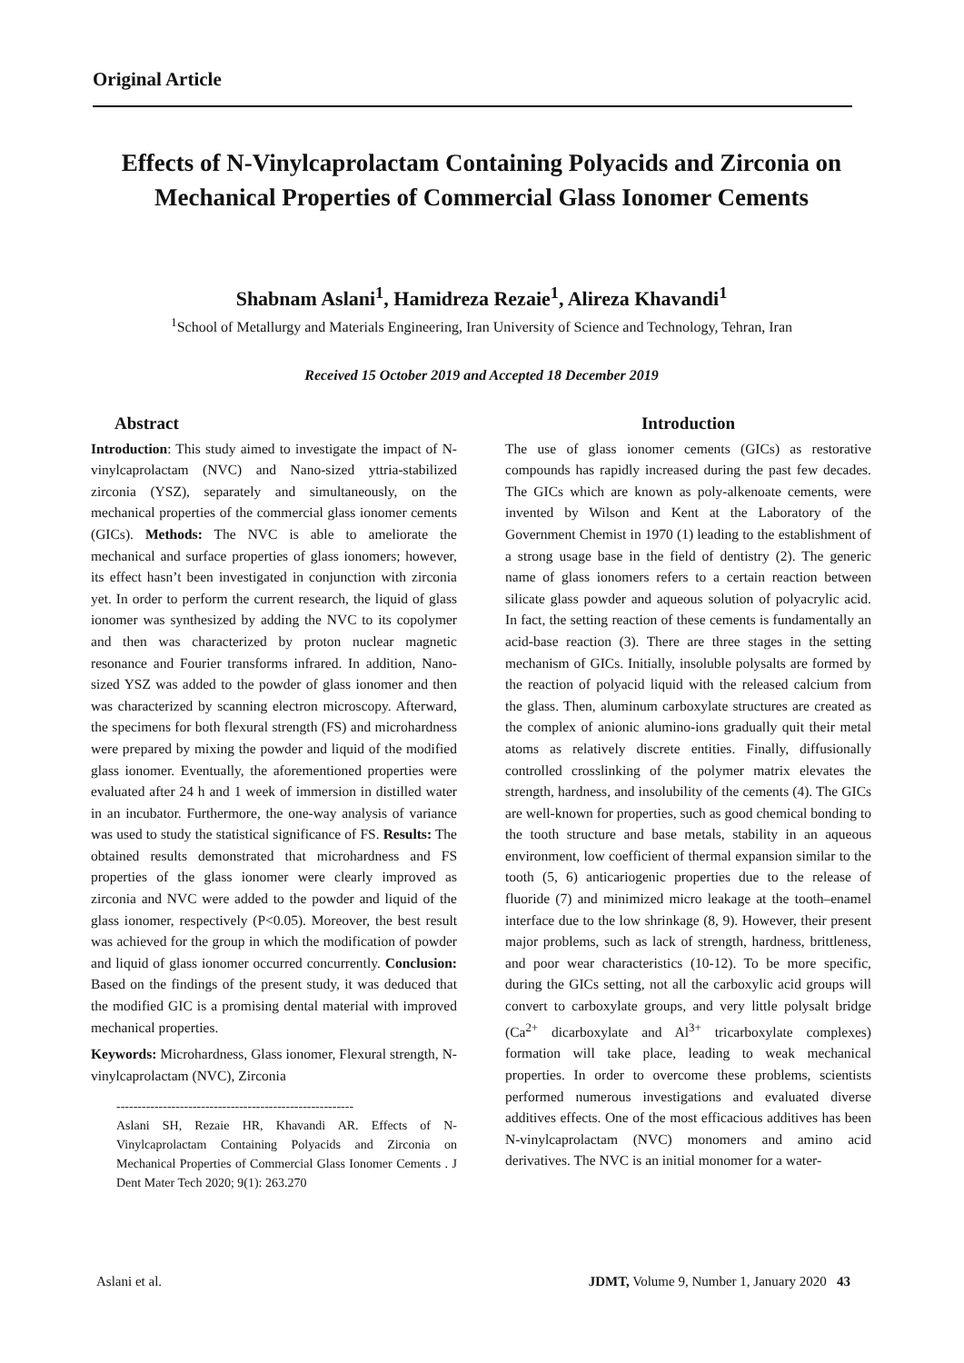Original Article
Effects of N-Vinylcaprolactam Containing Polyacids and Zirconia on Mechanical Properties of Commercial Glass Ionomer Cements
Shabnam Aslani<sup>1</sup>, Hamidreza Rezaie<sup>1</sup>, Alireza Khavandi<sup>1</sup>
<sup>1</sup> School of Metallurgy and Materials Engineering, Iran University of Science and Technology, Tehran, Iran
Received 15 October 2019 and Accepted 18 December 2019
Abstract
Introduction: This study aimed to investigate the impact of N-vinylcaprolactam (NVC) and Nano-sized yttria-stabilized zirconia (YSZ), separately and simultaneously, on the mechanical properties of the commercial glass ionomer cements (GICs). Methods: The NVC is able to ameliorate the mechanical and surface properties of glass ionomers; however, its effect hasn’t been investigated in conjunction with zirconia yet. In order to perform the current research, the liquid of glass ionomer was synthesized by adding the NVC to its copolymer and then was characterized by proton nuclear magnetic resonance and Fourier transforms infrared. In addition, Nano-sized YSZ was added to the powder of glass ionomer and then was characterized by scanning electron microscopy. Afterward, the specimens for both flexural strength (FS) and microhardness were prepared by mixing the powder and liquid of the modified glass ionomer. Eventually, the aforementioned properties were evaluated after 24 h and 1 week of immersion in distilled water in an incubator. Furthermore, the one-way analysis of variance was used to study the statistical significance of FS. Results: The obtained results demonstrated that microhardness and FS properties of the glass ionomer were clearly improved as zirconia and NVC were added to the powder and liquid of the glass ionomer, respectively (P<0.05). Moreover, the best result was achieved for the group in which the modification of powder and liquid of glass ionomer occurred concurrently. Conclusion: Based on the findings of the present study, it was deduced that the modified GIC is a promising dental material with improved mechanical properties.
Keywords: Microhardness, Glass ionomer, Flexural strength, N-vinylcaprolactam (NVC), Zirconia
--------------------------------------------------------
Aslani SH, Rezaie HR, Khavandi AR. Effects of N-Vinylcaprolactam Containing Polyacids and Zirconia on Mechanical Properties of Commercial Glass Ionomer Cements . J Dent Mater Tech 2020; 9(1): 263.270
Introduction
The use of glass ionomer cements (GICs) as restorative compounds has rapidly increased during the past few decades. The GICs which are known as poly-alkenoate cements, were invented by Wilson and Kent at the Laboratory of the Government Chemist in 1970 (1) leading to the establishment of a strong usage base in the field of dentistry (2). The generic name of glass ionomers refers to a certain reaction between silicate glass powder and aqueous solution of polyacrylic acid. In fact, the setting reaction of these cements is fundamentally an acid-base reaction (3). There are three stages in the setting mechanism of GICs. Initially, insoluble polysalts are formed by the reaction of polyacid liquid with the released calcium from the glass. Then, aluminum carboxylate structures are created as the complex of anionic alumino-ions gradually quit their metal atoms as relatively discrete entities. Finally, diffusionally controlled crosslinking of the polymer matrix elevates the strength, hardness, and insolubility of the cements (4). The GICs are well-known for properties, such as good chemical bonding to the tooth structure and base metals, stability in an aqueous environment, low coefficient of thermal expansion similar to the tooth (5, 6) anticariogenic properties due to the release of fluoride (7) and minimized micro leakage at the tooth–enamel interface due to the low shrinkage (8, 9). However, their present major problems, such as lack of strength, hardness, brittleness, and poor wear characteristics (10-12). To be more specific, during the GICs setting, not all the carboxylic acid groups will convert to carboxylate groups, and very little polysalt bridge (Ca<sup>2+</sup> dicarboxylate and Al<sup>3+</sup> tricarboxylate complexes) formation will take place, leading to weak mechanical properties. In order to overcome these problems, scientists performed numerous investigations and evaluated diverse additives effects. One of the most efficacious additives has been N-vinylcaprolactam (NVC) monomers and amino acid derivatives. The NVC is an initial monomer for a water-
Aslani et al. JDMT, Volume 9, Number 1, January 2020 43